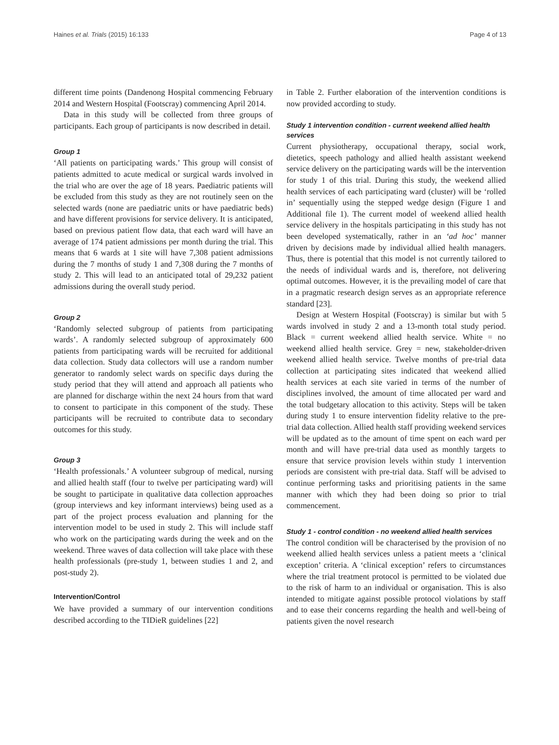Haines et al. Trials (2015) 16:133 Page 4 of 13
different time points (Dandenong Hospital commencing February 2014 and Western Hospital (Footscray) commencing April 2014.
Data in this study will be collected from three groups of participants. Each group of participants is now described in detail.
Group 1
‘All patients on participating wards.’ This group will consist of patients admitted to acute medical or surgical wards involved in the trial who are over the age of 18 years. Paediatric patients will be excluded from this study as they are not routinely seen on the selected wards (none are paediatric units or have paediatric beds) and have different provisions for service delivery. It is anticipated, based on previous patient flow data, that each ward will have an average of 174 patient admissions per month during the trial. This means that 6 wards at 1 site will have 7,308 patient admissions during the 7 months of study 1 and 7,308 during the 7 months of study 2. This will lead to an anticipated total of 29,232 patient admissions during the overall study period.
Group 2
‘Randomly selected subgroup of patients from participating wards’. A randomly selected subgroup of approximately 600 patients from participating wards will be recruited for additional data collection. Study data collectors will use a random number generator to randomly select wards on specific days during the study period that they will attend and approach all patients who are planned for discharge within the next 24 hours from that ward to consent to participate in this component of the study. These participants will be recruited to contribute data to secondary outcomes for this study.
Group 3
‘Health professionals.’ A volunteer subgroup of medical, nursing and allied health staff (four to twelve per participating ward) will be sought to participate in qualitative data collection approaches (group interviews and key informant interviews) being used as a part of the project process evaluation and planning for the intervention model to be used in study 2. This will include staff who work on the participating wards during the week and on the weekend. Three waves of data collection will take place with these health professionals (pre-study 1, between studies 1 and 2, and post-study 2).
Intervention/Control
We have provided a summary of our intervention conditions described according to the TIDieR guidelines [22]
in Table 2. Further elaboration of the intervention conditions is now provided according to study.
Study 1 intervention condition - current weekend allied health services
Current physiotherapy, occupational therapy, social work, dietetics, speech pathology and allied health assistant weekend service delivery on the participating wards will be the intervention for study 1 of this trial. During this study, the weekend allied health services of each participating ward (cluster) will be ‘rolled in’ sequentially using the stepped wedge design (Figure 1 and Additional file 1). The current model of weekend allied health service delivery in the hospitals participating in this study has not been developed systematically, rather in an ‘ad hoc’ manner driven by decisions made by individual allied health managers. Thus, there is potential that this model is not currently tailored to the needs of individual wards and is, therefore, not delivering optimal outcomes. However, it is the prevailing model of care that in a pragmatic research design serves as an appropriate reference standard [23].
Design at Western Hospital (Footscray) is similar but with 5 wards involved in study 2 and a 13-month total study period. Black = current weekend allied health service. White = no weekend allied health service. Grey = new, stakeholder-driven weekend allied health service. Twelve months of pre-trial data collection at participating sites indicated that weekend allied health services at each site varied in terms of the number of disciplines involved, the amount of time allocated per ward and the total budgetary allocation to this activity. Steps will be taken during study 1 to ensure intervention fidelity relative to the pre-trial data collection. Allied health staff providing weekend services will be updated as to the amount of time spent on each ward per month and will have pre-trial data used as monthly targets to ensure that service provision levels within study 1 intervention periods are consistent with pre-trial data. Staff will be advised to continue performing tasks and prioritising patients in the same manner with which they had been doing so prior to trial commencement.
Study 1 - control condition - no weekend allied health services
The control condition will be characterised by the provision of no weekend allied health services unless a patient meets a ‘clinical exception’ criteria. A ‘clinical exception’ refers to circumstances where the trial treatment protocol is permitted to be violated due to the risk of harm to an individual or organisation. This is also intended to mitigate against possible protocol violations by staff and to ease their concerns regarding the health and well-being of patients given the novel research